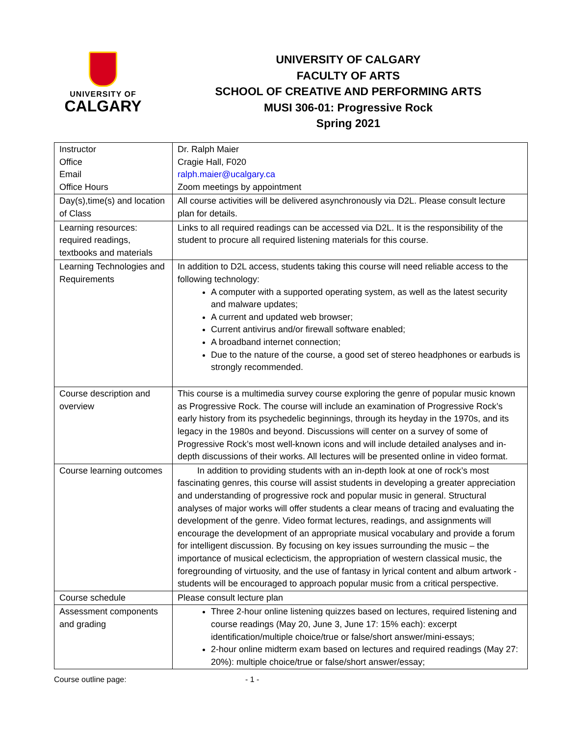UNIVERSITY OF
CALGARY
UNIVERSITY OF CALGARY
FACULTY OF ARTS
SCHOOL OF CREATIVE AND PERFORMING ARTS
MUSI 306-01: Progressive Rock
Spring 2021
| Instructor Office Email Office Hours | Dr. Ralph Maier Cragie Hall, F020 ralph.maier@ucalgary.ca Zoom meetings by appointment |
| Day(s),time(s) and location of Class | All course activities will be delivered asynchronously via D2L. Please consult lecture plan for details. |
| Learning resources: required readings, textbooks and materials | Links to all required readings can be accessed via D2L. It is the responsibility of the student to procure all required listening materials for this course. |
| Learning Technologies and Requirements | In addition to D2L access, students taking this course will need reliable access to the following technology: A computer with a supported operating system, as well as the latest security and malware updates; A current and updated web browser; Current antivirus and/or firewall software enabled; A broadband internet connection; Due to the nature of the course, a good set of stereo headphones or earbuds is strongly recommended. |
| Course description and overview | This course is a multimedia survey course exploring the genre of popular music known as Progressive Rock. The course will include an examination of Progressive Rock’s early history from its psychedelic beginnings, through its heyday in the 1970s, and its legacy in the 1980s and beyond. Discussions will center on a survey of some of Progressive Rock’s most well-known icons and will include detailed analyses and in-depth discussions of their works. All lectures will be presented online in video format. |
| Course learning outcomes | In addition to providing students with an in-depth look at one of rock’s most fascinating genres, this course will assist students in developing a greater appreciation and understanding of progressive rock and popular music in general. Structural analyses of major works will offer students a clear means of tracing and evaluating the development of the genre. Video format lectures, readings, and assignments will encourage the development of an appropriate musical vocabulary and provide a forum for intelligent discussion. By focusing on key issues surrounding the music – the importance of musical eclecticism, the appropriation of western classical music, the foregrounding of virtuosity, and the use of fantasy in lyrical content and album artwork - students will be encouraged to approach popular music from a critical perspective. |
| Course schedule | Please consult lecture plan |
| Assessment components and grading | Three 2-hour online listening quizzes based on lectures, required listening and course readings (May 20, June 3, June 17: 15% each): excerpt identification/multiple choice/true or false/short answer/mini-essays; 2-hour online midterm exam based on lectures and required readings (May 27: 20%): multiple choice/true or false/short answer/essay; |
Course outline page: - 1 -